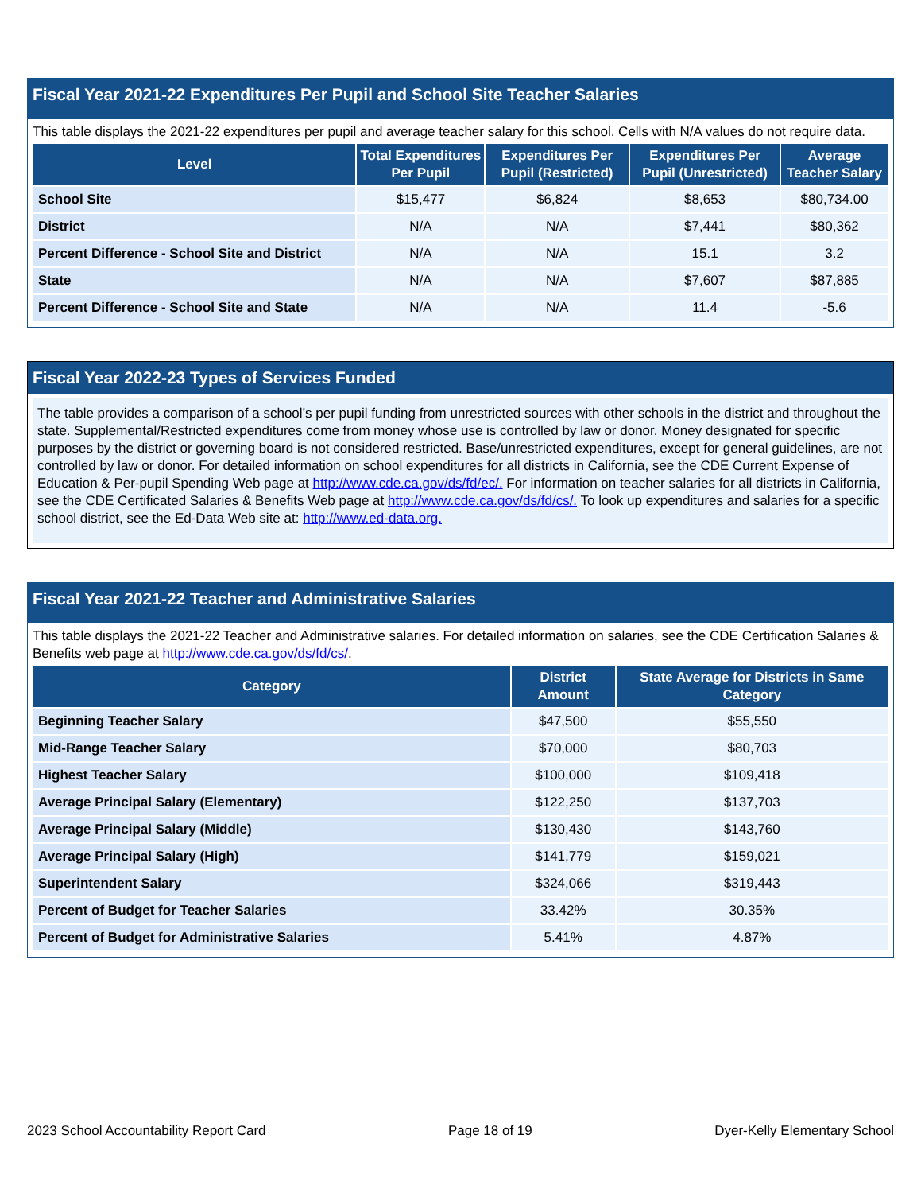Fiscal Year 2021-22 Expenditures Per Pupil and School Site Teacher Salaries
This table displays the 2021-22 expenditures per pupil and average teacher salary for this school. Cells with N/A values do not require data.
| Level | Total Expenditures Per Pupil | Expenditures Per Pupil (Restricted) | Expenditures Per Pupil (Unrestricted) | Average Teacher Salary |
| --- | --- | --- | --- | --- |
| School Site | $15,477 | $6,824 | $8,653 | $80,734.00 |
| District | N/A | N/A | $7,441 | $80,362 |
| Percent Difference - School Site and District | N/A | N/A | 15.1 | 3.2 |
| State | N/A | N/A | $7,607 | $87,885 |
| Percent Difference - School Site and State | N/A | N/A | 11.4 | -5.6 |
Fiscal Year 2022-23 Types of Services Funded
The table provides a comparison of a school’s per pupil funding from unrestricted sources with other schools in the district and throughout the state. Supplemental/Restricted expenditures come from money whose use is controlled by law or donor. Money designated for specific purposes by the district or governing board is not considered restricted. Base/unrestricted expenditures, except for general guidelines, are not controlled by law or donor. For detailed information on school expenditures for all districts in California, see the CDE Current Expense of Education & Per-pupil Spending Web page at http://www.cde.ca.gov/ds/fd/ec/. For information on teacher salaries for all districts in California, see the CDE Certificated Salaries & Benefits Web page at http://www.cde.ca.gov/ds/fd/cs/. To look up expenditures and salaries for a specific school district, see the Ed-Data Web site at: http://www.ed-data.org.
Fiscal Year 2021-22 Teacher and Administrative Salaries
This table displays the 2021-22 Teacher and Administrative salaries. For detailed information on salaries, see the CDE Certification Salaries & Benefits web page at http://www.cde.ca.gov/ds/fd/cs/.
| Category | District Amount | State Average for Districts in Same Category |
| --- | --- | --- |
| Beginning Teacher Salary | $47,500 | $55,550 |
| Mid-Range Teacher Salary | $70,000 | $80,703 |
| Highest Teacher Salary | $100,000 | $109,418 |
| Average Principal Salary (Elementary) | $122,250 | $137,703 |
| Average Principal Salary (Middle) | $130,430 | $143,760 |
| Average Principal Salary (High) | $141,779 | $159,021 |
| Superintendent Salary | $324,066 | $319,443 |
| Percent of Budget for Teacher Salaries | 33.42% | 30.35% |
| Percent of Budget for Administrative Salaries | 5.41% | 4.87% |
2023 School Accountability Report Card Page 18 of 19 Dyer-Kelly Elementary School